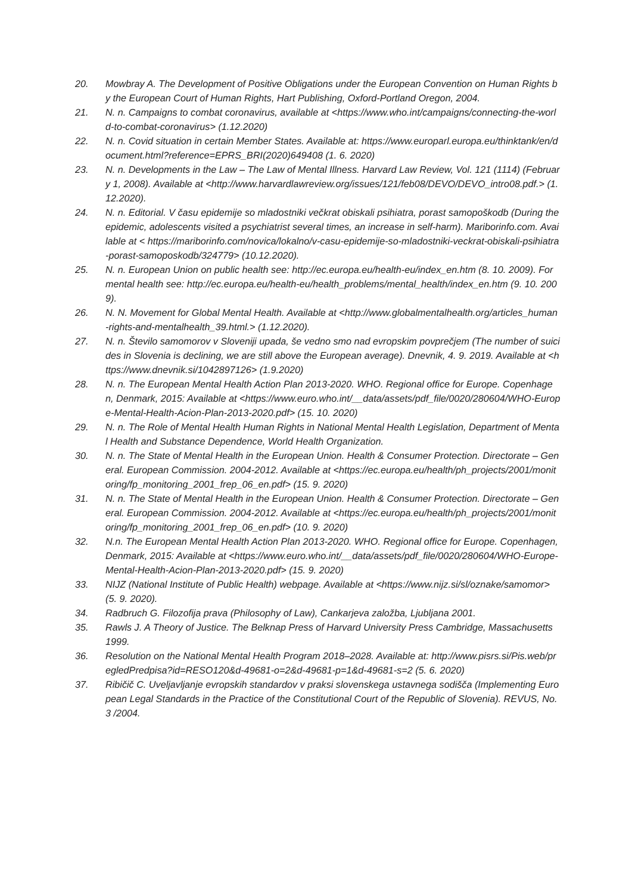20. Mowbray A. The Development of Positive Obligations under the European Convention on Human Rights by the European Court of Human Rights, Hart Publishing, Oxford-Portland Oregon, 2004.
21. N. n. Campaigns to combat coronavirus, available at <https://www.who.int/campaigns/connecting-the-world-to-combat-coronavirus> (1.12.2020)
22. N. n. Covid situation in certain Member States. Available at: https://www.europarl.europa.eu/thinktank/en/document.html?reference=EPRS_BRI(2020)649408 (1. 6. 2020)
23. N. n. Developments in the Law – The Law of Mental Illness. Harvard Law Review, Vol. 121 (1114) (February 1, 2008). Available at <http://www.harvardlawreview.org/issues/121/feb08/DEVO/DEVO_intro08.pdf.> (1.12.2020).
24. N. n. Editorial. V času epidemije so mladostniki večkrat obiskali psihiatra, porast samopoškodb (During the epidemic, adolescents visited a psychiatrist several times, an increase in self-harm). Mariborinfo.com. Available at < https://mariborinfo.com/novica/lokalno/v-casu-epidemije-so-mladostniki-veckrat-obiskali-psihiatra-porast-samoposkodb/324779> (10.12.2020).
25. N. n. European Union on public health see: http://ec.europa.eu/health-eu/index_en.htm (8. 10. 2009). For mental health see: http://ec.europa.eu/health-eu/health_problems/mental_health/index_en.htm (9. 10. 2009).
26. N. N. Movement for Global Mental Health. Available at <http://www.globalmentalhealth.org/articles_human-rights-and-mentalhealth_39.html.> (1.12.2020).
27. N. n. Število samomorov v Sloveniji upada, še vedno smo nad evropskim povprečjem (The number of suicides in Slovenia is declining, we are still above the European average). Dnevnik, 4. 9. 2019. Available at <https://www.dnevnik.si/1042897126> (1.9.2020)
28. N. n. The European Mental Health Action Plan 2013-2020. WHO. Regional office for Europe. Copenhagen, Denmark, 2015: Available at <https://www.euro.who.int/__data/assets/pdf_file/0020/280604/WHO-Europe-Mental-Health-Acion-Plan-2013-2020.pdf> (15. 10. 2020)
29. N. n. The Role of Mental Health Human Rights in National Mental Health Legislation, Department of Mental Health and Substance Dependence, World Health Organization.
30. N. n. The State of Mental Health in the European Union. Health & Consumer Protection. Directorate – General. European Commission. 2004-2012. Available at <https://ec.europa.eu/health/ph_projects/2001/monitoring/fp_monitoring_2001_frep_06_en.pdf> (15. 9. 2020)
31. N. n. The State of Mental Health in the European Union. Health & Consumer Protection. Directorate – General. European Commission. 2004-2012. Available at <https://ec.europa.eu/health/ph_projects/2001/monitoring/fp_monitoring_2001_frep_06_en.pdf> (10. 9. 2020)
32. N.n. The European Mental Health Action Plan 2013-2020. WHO. Regional office for Europe. Copenhagen, Denmark, 2015: Available at <https://www.euro.who.int/__data/assets/pdf_file/0020/280604/WHO-Europe-Mental-Health-Acion-Plan-2013-2020.pdf> (15. 9. 2020)
33. NIJZ (National Institute of Public Health) webpage. Available at <https://www.nijz.si/sl/oznake/samomor> (5. 9. 2020).
34. Radbruch G. Filozofija prava (Philosophy of Law), Cankarjeva založba, Ljubljana 2001.
35. Rawls J. A Theory of Justice. The Belknap Press of Harvard University Press Cambridge, Massachusetts 1999.
36. Resolution on the National Mental Health Program 2018–2028. Available at: http://www.pisrs.si/Pis.web/pregledPredpisa?id=RESO120&d-49681-o=2&d-49681-p=1&d-49681-s=2 (5. 6. 2020)
37. Ribičič C. Uveljavljanje evropskih standardov v praksi slovenskega ustavnega sodišča (Implementing European Legal Standards in the Practice of the Constitutional Court of the Republic of Slovenia). REVUS, No. 3 /2004.